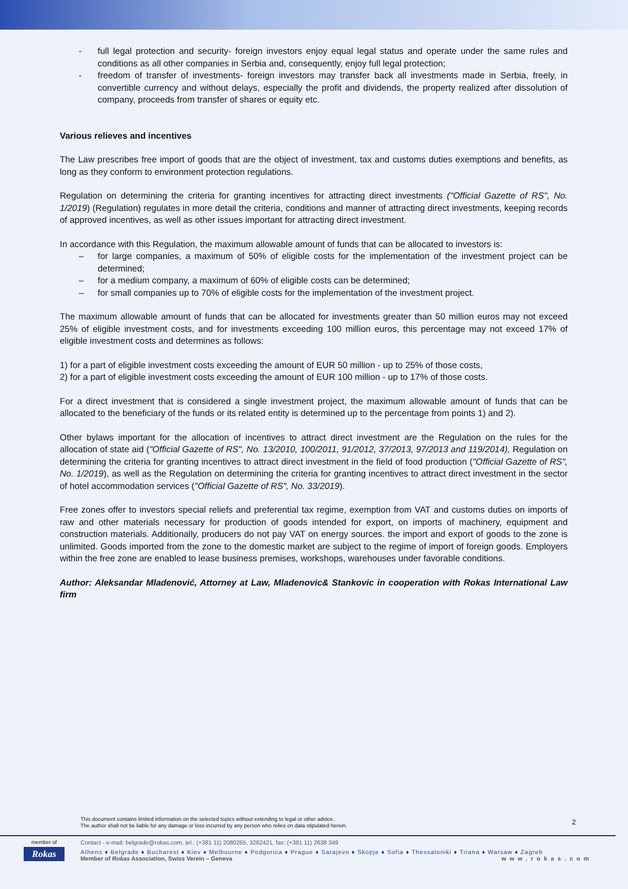- full legal protection and security- foreign investors enjoy equal legal status and operate under the same rules and conditions as all other companies in Serbia and, consequently, enjoy full legal protection;
- freedom of transfer of investments- foreign investors may transfer back all investments made in Serbia, freely, in convertible currency and without delays, especially the profit and dividends, the property realized after dissolution of company, proceeds from transfer of shares or equity etc.
Various relieves and incentives
The Law prescribes free import of goods that are the object of investment, tax and customs duties exemptions and benefits, as long as they conform to environment protection regulations.
Regulation on determining the criteria for granting incentives for attracting direct investments ("Official Gazette of RS", No. 1/2019) (Regulation) regulates in more detail the criteria, conditions and manner of attracting direct investments, keeping records of approved incentives, as well as other issues important for attracting direct investment.
In accordance with this Regulation, the maximum allowable amount of funds that can be allocated to investors is:
– for large companies, a maximum of 50% of eligible costs for the implementation of the investment project can be determined;
– for a medium company, a maximum of 60% of eligible costs can be determined;
– for small companies up to 70% of eligible costs for the implementation of the investment project.
The maximum allowable amount of funds that can be allocated for investments greater than 50 million euros may not exceed 25% of eligible investment costs, and for investments exceeding 100 million euros, this percentage may not exceed 17% of eligible investment costs and determines as follows:
1) for a part of eligible investment costs exceeding the amount of EUR 50 million - up to 25% of those costs,
2) for a part of eligible investment costs exceeding the amount of EUR 100 million - up to 17% of those costs.
For a direct investment that is considered a single investment project, the maximum allowable amount of funds that can be allocated to the beneficiary of the funds or its related entity is determined up to the percentage from points 1) and 2).
Other bylaws important for the allocation of incentives to attract direct investment are the Regulation on the rules for the allocation of state aid ("Official Gazette of RS", No. 13/2010, 100/2011, 91/2012, 37/2013, 97/2013 and 119/2014), Regulation on determining the criteria for granting incentives to attract direct investment in the field of food production ("Official Gazette of RS", No. 1/2019), as well as the Regulation on determining the criteria for granting incentives to attract direct investment in the sector of hotel accommodation services ("Official Gazette of RS", No. 33/2019).
Free zones offer to investors special reliefs and preferential tax regime, exemption from VAT and customs duties on imports of raw and other materials necessary for production of goods intended for export, on imports of machinery, equipment and construction materials. Additionally, producers do not pay VAT on energy sources. the import and export of goods to the zone is unlimited. Goods imported from the zone to the domestic market are subject to the regime of import of foreign goods. Employers within the free zone are enabled to lease business premises, workshops, warehouses under favorable conditions.
Author: Aleksandar Mladenović, Attorney at Law, Mladenovic& Stankovic in cooperation with Rokas International Law firm
This document contains limited information on the selected topics without extending to legal or other advice.
The author shall not be liable for any damage or loss incurred by any person who relies on data stipulated herein.
2
member of
Rokas
Contact - e-mail: belgrade@rokas.com, tel.: (+381 11) 2080265, 3282421, fax: (+381 11) 2638 349
Athens ♦ Belgrade ♦ Bucharest ♦ Kiev ♦ Melbourne ♦ Podgorica ♦ Prague ♦ Sarajevo ♦ Skopje ♦ Sofia ♦ Thessaloniki ♦ Tirana ♦ Warsaw ♦ Zagreb
Member of Rokas Association, Swiss Verein – Geneva www.rokas.com